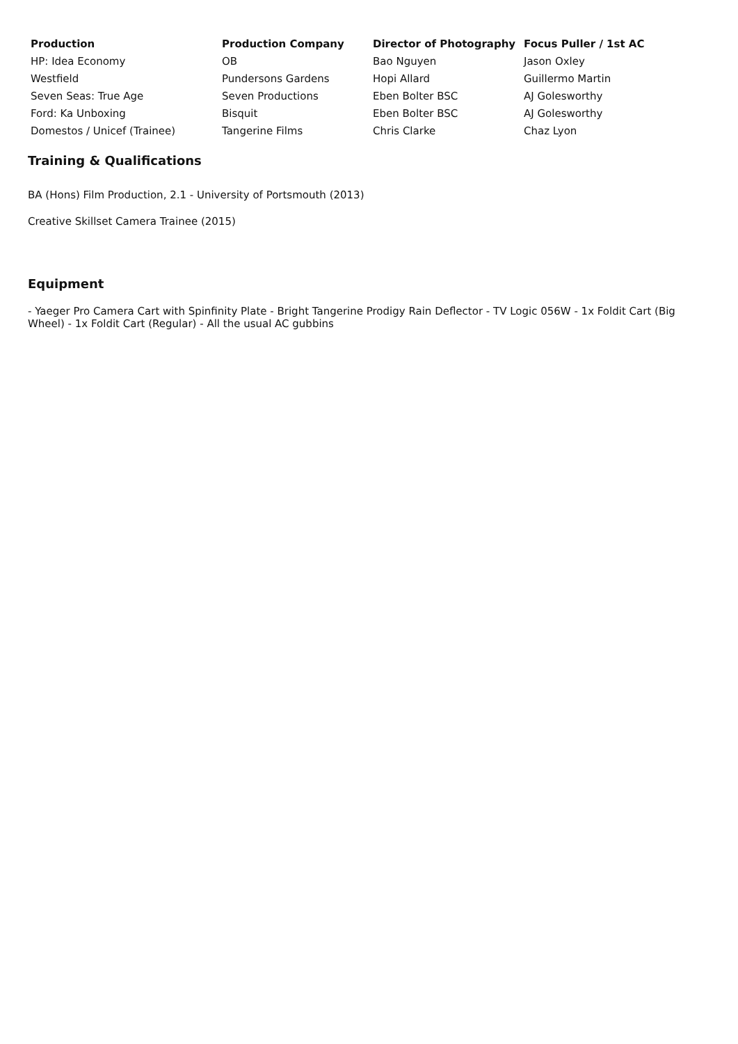| Production | Production Company | Director of Photography | Focus Puller / 1st AC |
| --- | --- | --- | --- |
| HP: Idea Economy | OB | Bao Nguyen | Jason Oxley |
| Westfield | Pundersons Gardens | Hopi Allard | Guillermo Martin |
| Seven Seas: True Age | Seven Productions | Eben Bolter BSC | AJ Golesworthy |
| Ford: Ka Unboxing | Bisquit | Eben Bolter BSC | AJ Golesworthy |
| Domestos / Unicef (Trainee) | Tangerine Films | Chris Clarke | Chaz Lyon |
Training & Qualifications
BA (Hons) Film Production, 2.1 - University of Portsmouth (2013)
Creative Skillset Camera Trainee (2015)
Equipment
- Yaeger Pro Camera Cart with Spinfinity Plate - Bright Tangerine Prodigy Rain Deflector - TV Logic 056W - 1x Foldit Cart (Big Wheel) - 1x Foldit Cart (Regular) - All the usual AC gubbins